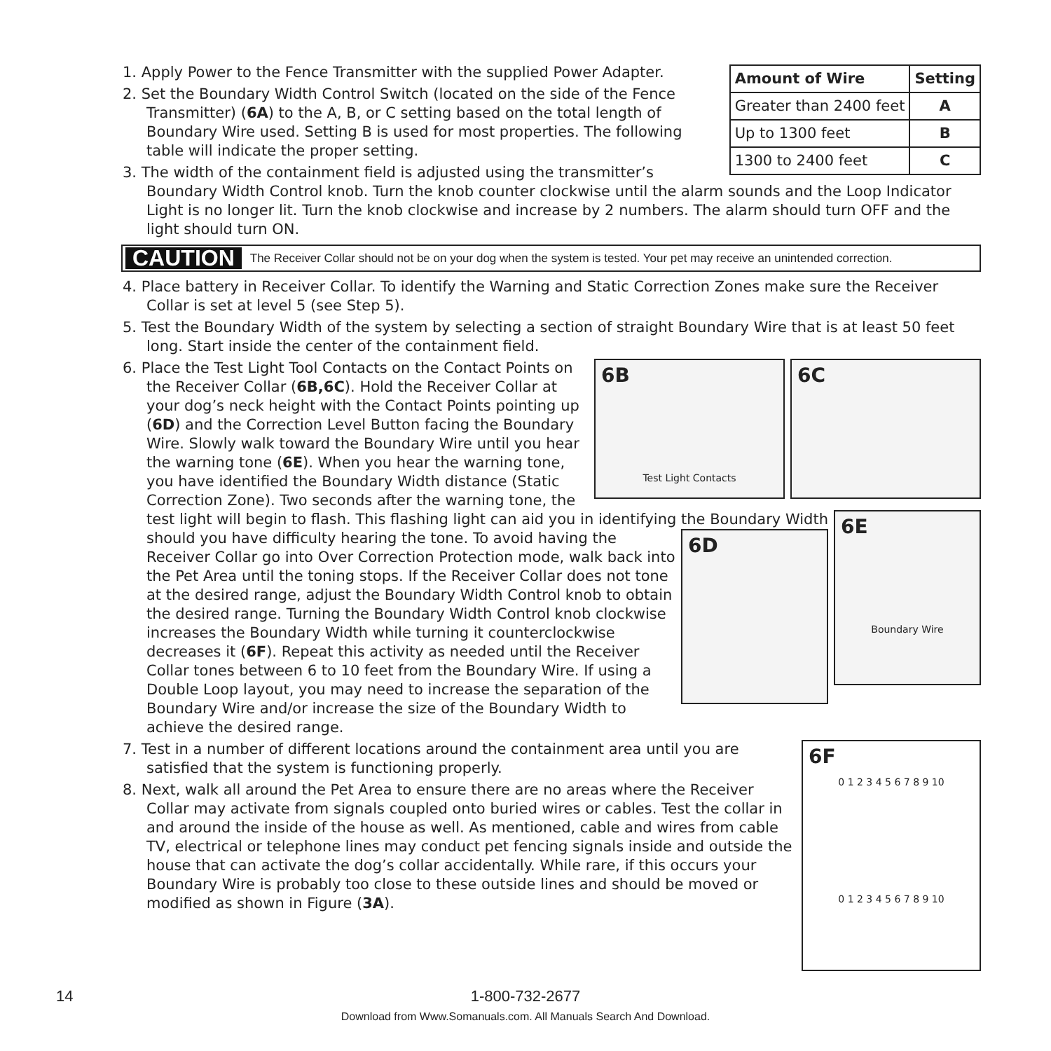| Amount of Wire | Setting |
| --- | --- |
| Greater than 2400 feet | A |
| Up to 1300 feet | B |
| 1300 to 2400 feet | C |
1. Apply Power to the Fence Transmitter with the supplied Power Adapter.
2. Set the Boundary Width Control Switch (located on the side of the Fence Transmitter) (6A) to the A, B, or C setting based on the total length of Boundary Wire used. Setting B is used for most properties. The following table will indicate the proper setting.
3. The width of the containment field is adjusted using the transmitter’s Boundary Width Control knob. Turn the knob counter clockwise until the alarm sounds and the Loop Indicator Light is no longer lit. Turn the knob clockwise and increase by 2 numbers. The alarm should turn OFF and the light should turn ON.
CAUTION
The Receiver Collar should not be on your dog when the system is tested. Your pet may receive an unintended correction.
4. Place battery in Receiver Collar. To identify the Warning and Static Correction Zones make sure the Receiver Collar is set at level 5 (see Step 5).
5. Test the Boundary Width of the system by selecting a section of straight Boundary Wire that is at least 50 feet long. Start inside the center of the containment field.
6C 6B
Test Light Contacts
6. Place the Test Light Tool Contacts on the Contact Points on the Receiver Collar (6B,6C). Hold the Receiver Collar at your dog’s neck height with the Contact Points pointing up (6D) and the Correction Level Button facing the Boundary Wire. Slowly walk toward the Boundary Wire until you hear the warning tone (6E). When you hear the warning tone, you have identified the Boundary Width distance (Static Correction Zone). Two seconds after the warning tone, the test light will begin to flash. This flashing light can aid you in identifying the
6E
Boundary Wire
6D
Boundary Width should you have difficulty hearing the tone. To avoid having the Receiver Collar go into Over Correction Protection mode, walk back into the Pet Area until the toning stops. If the Receiver Collar does not tone at the desired range, adjust the Boundary Width Control knob to obtain the desired range. Turning the Boundary Width Control knob clockwise increases the Boundary Width while turning it counterclockwise decreases it (6F). Repeat this activity as needed until the Receiver Collar tones between 6 to 10 feet from the Boundary Wire. If using a Double Loop layout, you may need to increase the separation of the Boundary Wire and/or increase the size of the Boundary Width to achieve the desired range.
6F
0 1 2 3 4 5 6 7 8 9 10
0 1 2 3 4 5 6 7 8 9 10
7. Test in a number of different locations around the containment area until you are satisfied that the system is functioning properly.
8. Next, walk all around the Pet Area to ensure there are no areas where the Receiver Collar may activate from signals coupled onto buried wires or cables. Test the collar in and around the inside of the house as well. As mentioned, cable and wires from cable TV, electrical or telephone lines may conduct pet fencing signals inside and outside the house that can activate the dog’s collar accidentally. While rare, if this occurs your Boundary Wire is probably too close to these outside lines and should be moved or modified as shown in Figure (3A).
14 1-800-732-2677
Download from Www.Somanuals.com. All Manuals Search And Download.